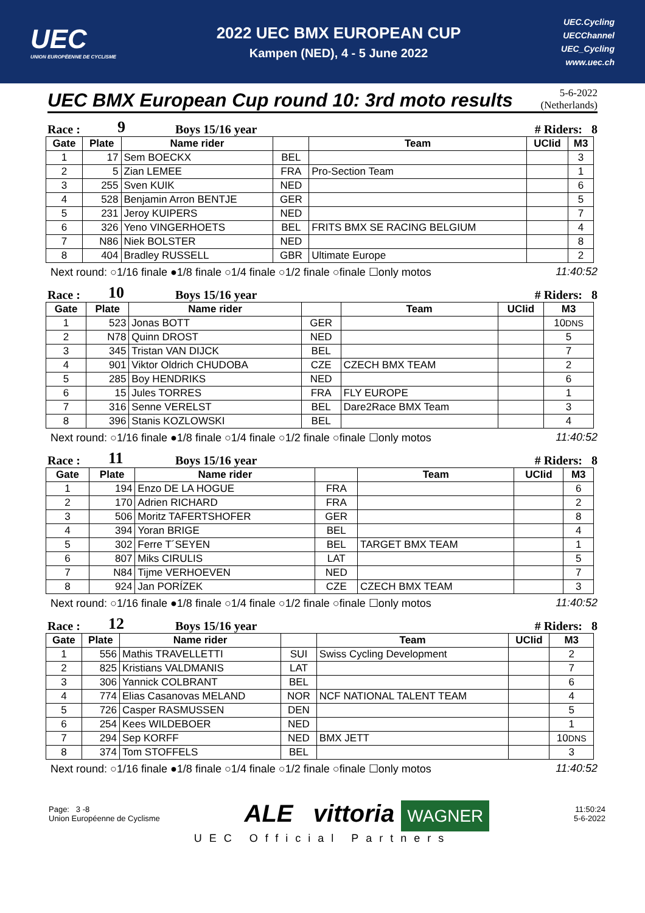UEC
UNION EUROPÉENNE DE CYCLISME
2022 UEC BMX EUROPEAN CUP
Kampen (NED), 4 - 5 June 2022
UEC.Cycling
UECChannel
UEC_Cycling
www.uec.ch
UEC BMX European Cup round 10: 3rd moto results
5-6-2022
(Netherlands)
Race : 9 Boys 15/16 year # Riders: 8
| Gate | Plate | Name rider | | Team | UCIid | M3 |
| --- | --- | --- | --- | --- | --- | --- |
| 1 | 17 | Sem BOECKX | BEL | | | 3 |
| 2 | 5 | Zian LEMEE | FRA | Pro-Section Team | | 1 |
| 3 | 255 | Sven KUIK | NED | | | 6 |
| 4 | 528 | Benjamin Arron BENTJE | GER | | | 5 |
| 5 | 231 | Jeroy KUIPERS | NED | | | 7 |
| 6 | 326 | Yeno VINGERHOETS | BEL | FRITS BMX SE RACING BELGIUM | | 4 |
| 7 | N86 | Niek BOLSTER | NED | | | 8 |
| 8 | 404 | Bradley RUSSELL | GBR | Ultimate Europe | | 2 |
Next round: ○1/16 finale ●1/8 finale ○1/4 finale ○1/2 finale ○finale ☐only motos 11:40:52
Race : 10 Boys 15/16 year # Riders: 8
| Gate | Plate | Name rider | | Team | UCIid | M3 |
| --- | --- | --- | --- | --- | --- | --- |
| 1 | 523 | Jonas BOTT | GER | | | 10 DNS |
| 2 | N78 | Quinn DROST | NED | | | 5 |
| 3 | 345 | Tristan VAN DIJCK | BEL | | | 7 |
| 4 | 901 | Viktor Oldrich CHUDOBA | CZE | CZECH BMX TEAM | | 2 |
| 5 | 285 | Boy HENDRIKS | NED | | | 6 |
| 6 | 15 | Jules TORRES | FRA | FLY EUROPE | | 1 |
| 7 | 316 | Senne VERELST | BEL | Dare2Race BMX Team | | 3 |
| 8 | 396 | Stanis KOZLOWSKI | BEL | | | 4 |
Next round: ○1/16 finale ●1/8 finale ○1/4 finale ○1/2 finale ○finale ☐only motos 11:40:52
Race : 11 Boys 15/16 year # Riders: 8
| Gate | Plate | Name rider | | Team | UCIid | M3 |
| --- | --- | --- | --- | --- | --- | --- |
| 1 | 194 | Enzo DE LA HOGUE | FRA | | | 6 |
| 2 | 170 | Adrien RICHARD | FRA | | | 2 |
| 3 | 506 | Moritz TAFERTSHOFER | GER | | | 8 |
| 4 | 394 | Yoran BRIGE | BEL | | | 4 |
| 5 | 302 | Ferre T´SEYEN | BEL | TARGET BMX TEAM | | 1 |
| 6 | 807 | Miks CIRULIS | LAT | | | 5 |
| 7 | N84 | Tijme VERHOEVEN | NED | | | 7 |
| 8 | 924 | Jan PORÍZEK | CZE | CZECH BMX TEAM | | 3 |
Next round: ○1/16 finale ●1/8 finale ○1/4 finale ○1/2 finale ○finale ☐only motos 11:40:52
Race : 12 Boys 15/16 year # Riders: 8
| Gate | Plate | Name rider | | Team | UCIid | M3 |
| --- | --- | --- | --- | --- | --- | --- |
| 1 | 556 | Mathis TRAVELLETTI | SUI | Swiss Cycling Development | | 2 |
| 2 | 825 | Kristians VALDMANIS | LAT | | | 7 |
| 3 | 306 | Yannick COLBRANT | BEL | | | 6 |
| 4 | 774 | Elias Casanovas MELAND | NOR | NCF NATIONAL TALENT TEAM | | 4 |
| 5 | 726 | Casper RASMUSSEN | DEN | | | 5 |
| 6 | 254 | Kees WILDEBOER | NED | | | 1 |
| 7 | 294 | Sep KORFF | NED | BMX JETT | | 10 DNS |
| 8 | 374 | Tom STOFFELS | BEL | | | 3 |
Next round: ○1/16 finale ●1/8 finale ○1/4 finale ○1/2 finale ○finale ☐only motos 11:40:52
Page: 3 -8
Union Européenne de Cyclisme
ALE vittoria WAGNER
11:50:24
5-6-2022
UEC Official Partners